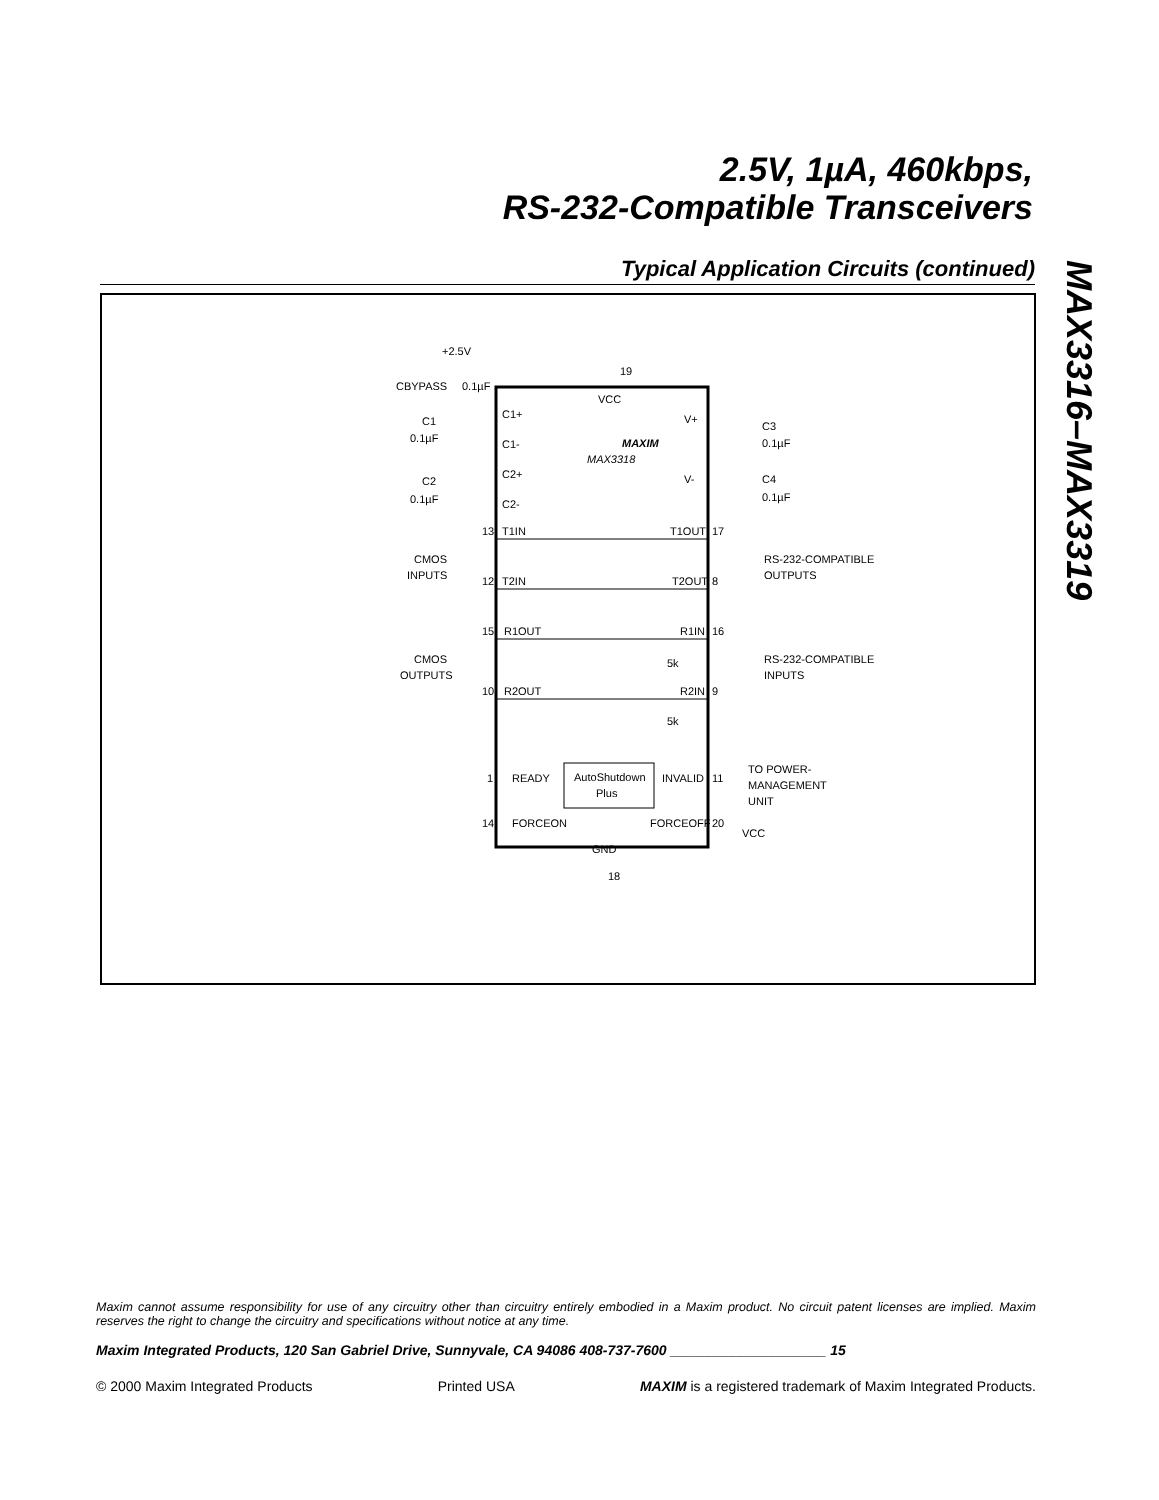2.5V, 1µA, 460kbps,
RS-232-Compatible Transceivers
MAX3316–MAX3319
Typical Application Circuits (continued)
+2.5V
19
CBYPASS
0.1µF
VCC
C1+
C1-
C1
0.1µF
MAXIM
MAX3318
V+
C3
0.1µF
C2+
C2-
C2
0.1µF
V-
C4
0.1µF
13
T1IN
T1OUT
17
CMOS
INPUTS
RS-232-COMPATIBLE
OUTPUTS
12
T2IN
T2OUT
8
15
R1OUT
R1IN
16
CMOS
OUTPUTS
RS-232-COMPATIBLE
INPUTS
5k
10
R2OUT
R2IN
9
5k
AutoShutdown
Plus
1
READY
INVALID
11
TO POWER-
MANAGEMENT
UNIT
14
FORCEON
FORCEOFF
20
VCC
GND
18
Maxim cannot assume responsibility for use of any circuitry other than circuitry entirely embodied in a Maxim product. No circuit patent licenses are implied. Maxim reserves the right to change the circuitry and specifications without notice at any time.
Maxim Integrated Products, 120 San Gabriel Drive, Sunnyvale, CA 94086 408-737-7600 ____________________ 15
© 2000 Maxim Integrated Products Printed USA MAXIM is a registered trademark of Maxim Integrated Products.